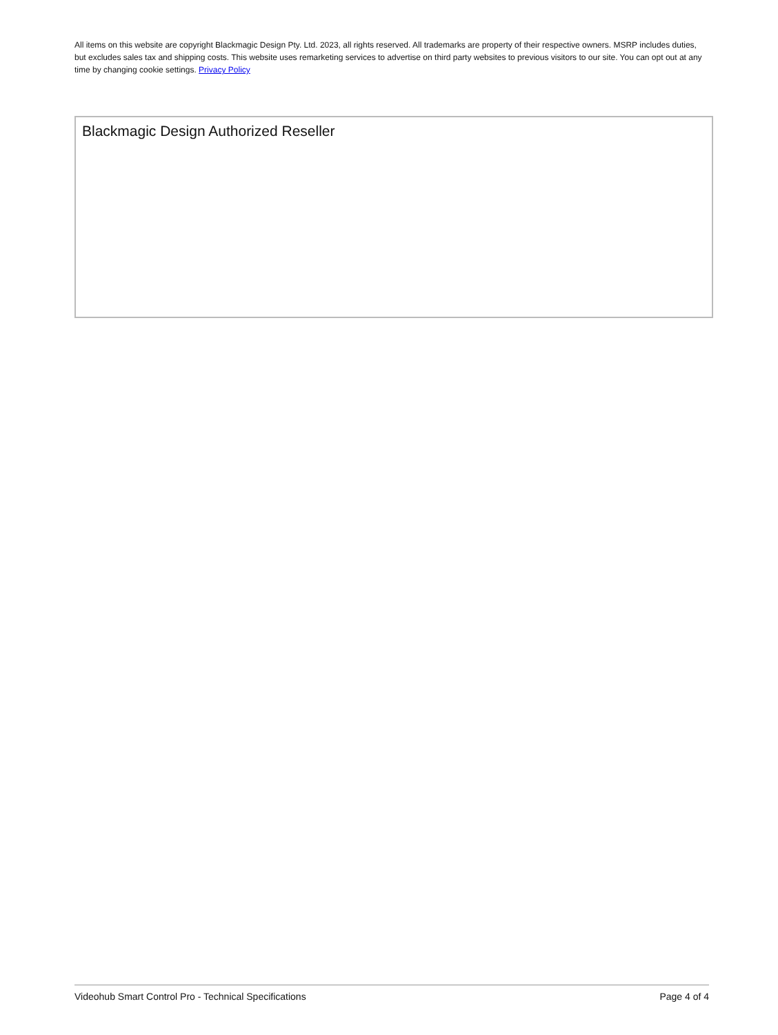All items on this website are copyright Blackmagic Design Pty. Ltd. 2023, all rights reserved. All trademarks are property of their respective owners. MSRP includes duties, but excludes sales tax and shipping costs. This website uses remarketing services to advertise on third party websites to previous visitors to our site. You can opt out at any time by changing cookie settings. Privacy Policy
Blackmagic Design Authorized Reseller
Videohub Smart Control Pro - Technical Specifications Page 4 of 4